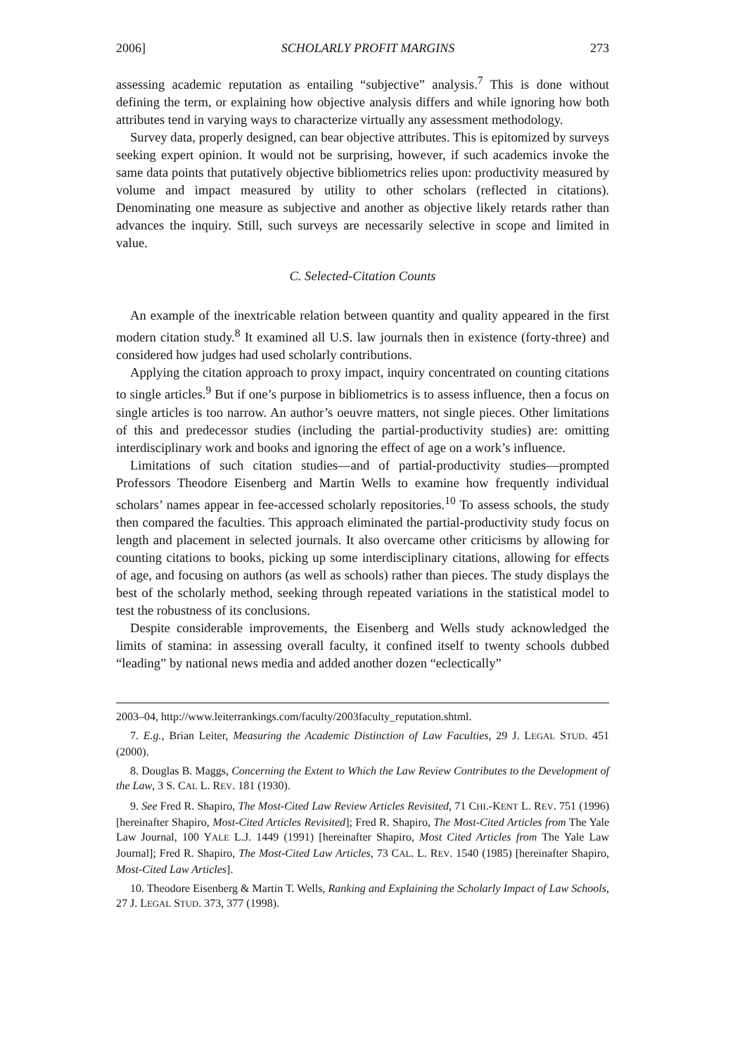2006] SCHOLARLY PROFIT MARGINS 273
assessing academic reputation as entailing “subjective” analysis.<sup>7</sup> This is done without defining the term, or explaining how objective analysis differs and while ignoring how both attributes tend in varying ways to characterize virtually any assessment methodology.
Survey data, properly designed, can bear objective attributes. This is epitomized by surveys seeking expert opinion. It would not be surprising, however, if such academics invoke the same data points that putatively objective bibliometrics relies upon: productivity measured by volume and impact measured by utility to other scholars (reflected in citations). Denominating one measure as subjective and another as objective likely retards rather than advances the inquiry. Still, such surveys are necessarily selective in scope and limited in value.
C. Selected-Citation Counts
An example of the inextricable relation between quantity and quality appeared in the first modern citation study.<sup>8</sup> It examined all U.S. law journals then in existence (forty-three) and considered how judges had used scholarly contributions.
Applying the citation approach to proxy impact, inquiry concentrated on counting citations to single articles.<sup>9</sup> But if one’s purpose in bibliometrics is to assess influence, then a focus on single articles is too narrow. An author’s oeuvre matters, not single pieces. Other limitations of this and predecessor studies (including the partial-productivity studies) are: omitting interdisciplinary work and books and ignoring the effect of age on a work’s influence.
Limitations of such citation studies—and of partial-productivity studies—prompted Professors Theodore Eisenberg and Martin Wells to examine how frequently individual scholars’ names appear in fee-accessed scholarly repositories.<sup>10</sup> To assess schools, the study then compared the faculties. This approach eliminated the partial-productivity study focus on length and placement in selected journals. It also overcame other criticisms by allowing for counting citations to books, picking up some interdisciplinary citations, allowing for effects of age, and focusing on authors (as well as schools) rather than pieces. The study displays the best of the scholarly method, seeking through repeated variations in the statistical model to test the robustness of its conclusions.
Despite considerable improvements, the Eisenberg and Wells study acknowledged the limits of stamina: in assessing overall faculty, it confined itself to twenty schools dubbed “leading” by national news media and added another dozen “eclectically”
2003–04, http://www.leiterrankings.com/faculty/2003faculty_reputation.shtml.
7. E.g., Brian Leiter, Measuring the Academic Distinction of Law Faculties, 29 J. LEGAL STUD. 451 (2000).
8. Douglas B. Maggs, Concerning the Extent to Which the Law Review Contributes to the Development of the Law, 3 S. CAL L. REV. 181 (1930).
9. See Fred R. Shapiro, The Most-Cited Law Review Articles Revisited, 71 CHI.-KENT L. REV. 751 (1996) [hereinafter Shapiro, Most-Cited Articles Revisited]; Fred R. Shapiro, The Most-Cited Articles from The Yale Law Journal, 100 YALE L.J. 1449 (1991) [hereinafter Shapiro, Most Cited Articles from The Yale Law Journal]; Fred R. Shapiro, The Most-Cited Law Articles, 73 CAL. L. REV. 1540 (1985) [hereinafter Shapiro, Most-Cited Law Articles].
10. Theodore Eisenberg & Martin T. Wells, Ranking and Explaining the Scholarly Impact of Law Schools, 27 J. LEGAL STUD. 373, 377 (1998).